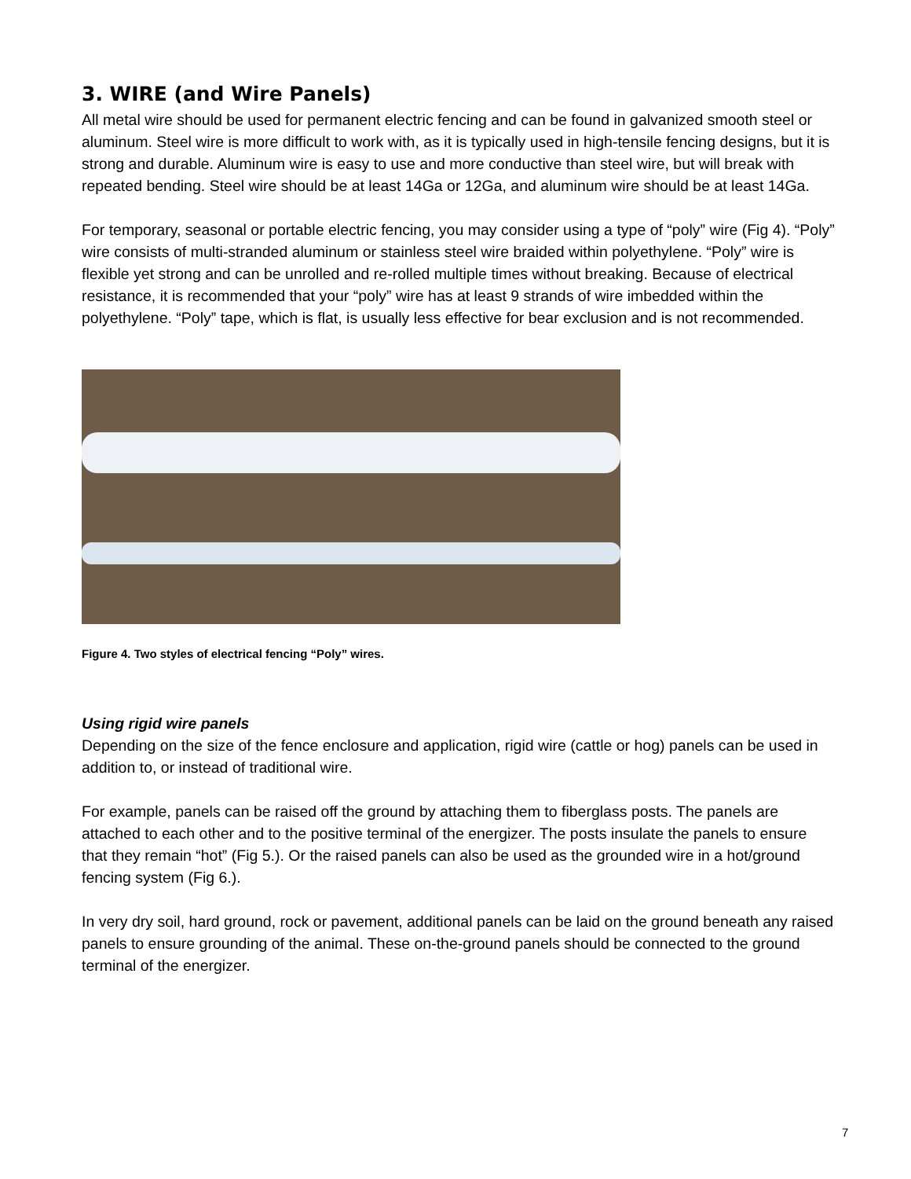3. WIRE (and Wire Panels)
All metal wire should be used for permanent electric fencing and can be found in galvanized smooth steel or aluminum. Steel wire is more difficult to work with, as it is typically used in high-tensile fencing designs, but it is strong and durable. Aluminum wire is easy to use and more conductive than steel wire, but will break with repeated bending. Steel wire should be at least 14Ga or 12Ga, and aluminum wire should be at least 14Ga.
For temporary, seasonal or portable electric fencing, you may consider using a type of “poly” wire (Fig 4). “Poly” wire consists of multi-stranded aluminum or stainless steel wire braided within polyethylene. “Poly” wire is flexible yet strong and can be unrolled and re-rolled multiple times without breaking. Because of electrical resistance, it is recommended that your “poly” wire has at least 9 strands of wire imbedded within the polyethylene. “Poly” tape, which is flat, is usually less effective for bear exclusion and is not recommended.
Figure 4. Two styles of electrical fencing “Poly” wires.
Using rigid wire panels
Depending on the size of the fence enclosure and application, rigid wire (cattle or hog) panels can be used in addition to, or instead of traditional wire.
For example, panels can be raised off the ground by attaching them to fiberglass posts. The panels are attached to each other and to the positive terminal of the energizer. The posts insulate the panels to ensure that they remain “hot” (Fig 5.). Or the raised panels can also be used as the grounded wire in a hot/ground fencing system (Fig 6.).
In very dry soil, hard ground, rock or pavement, additional panels can be laid on the ground beneath any raised panels to ensure grounding of the animal. These on-the-ground panels should be connected to the ground terminal of the energizer.
7